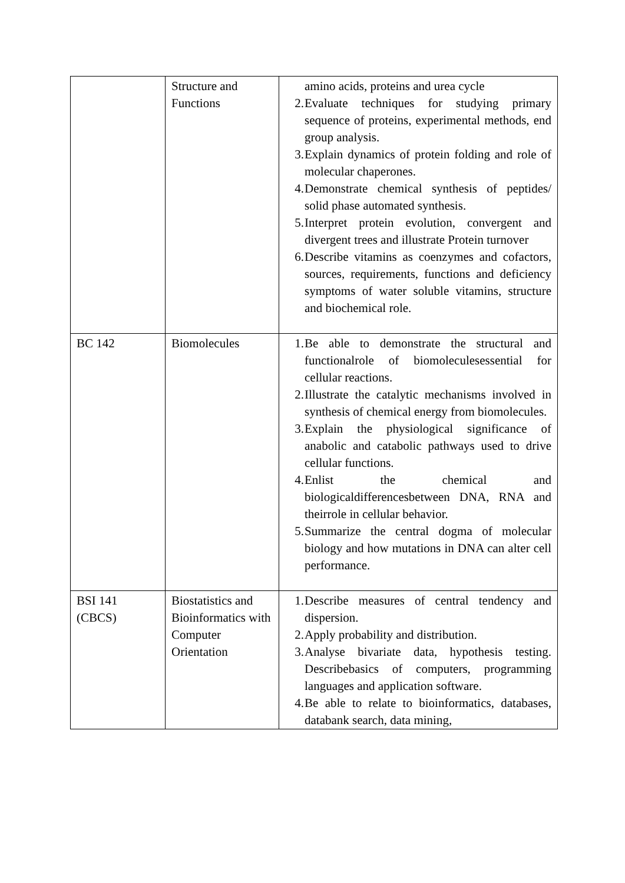| | Structure and Functions | amino acids, proteins and urea cycle 2. Evaluate techniques for studying primary sequence of proteins, experimental methods, end group analysis. 3. Explain dynamics of protein folding and role of molecular chaperones. 4. Demonstrate chemical synthesis of peptides/ solid phase automated synthesis. 5. Interpret protein evolution, convergent and divergent trees and illustrate Protein turnover 6. Describe vitamins as coenzymes and cofactors, sources, requirements, functions and deficiency symptoms of water soluble vitamins, structure and biochemical role. |
| BC 142 | Biomolecules | 1. Be able to demonstrate the structural and functionalrole of biomoleculesessential for cellular reactions. 2. Illustrate the catalytic mechanisms involved in synthesis of chemical energy from biomolecules. 3. Explain the physiological significance of anabolic and catabolic pathways used to drive cellular functions. 4. Enlist the chemical and biologicaldifferencesbetween DNA, RNA and theirrole in cellular behavior. 5. Summarize the central dogma of molecular biology and how mutations in DNA can alter cell performance. |
| BSI 141 (CBCS) | Biostatistics and Bioinformatics with Computer Orientation | 1. Describe measures of central tendency and dispersion. 2. Apply probability and distribution. 3. Analyse bivariate data, hypothesis testing. Describebasics of computers, programming languages and application software. 4. Be able to relate to bioinformatics, databases, databank search, data mining, |